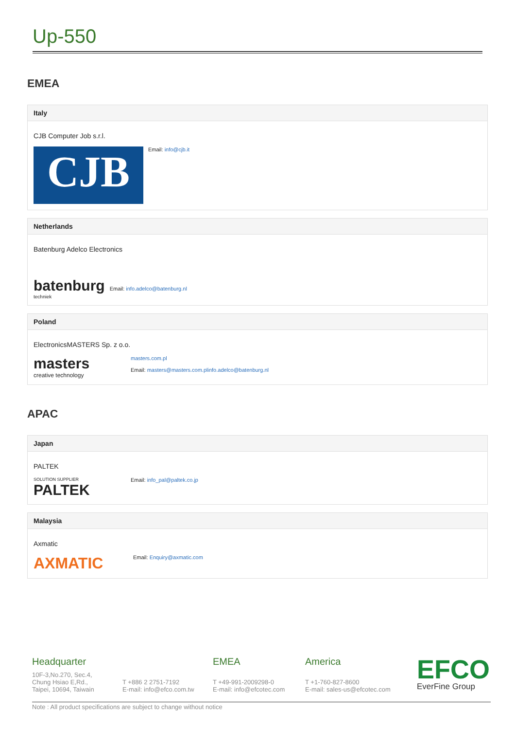Up-550
EMEA
Italy
CJB Computer Job s.r.l.
CJB
Email: info@cjb.it
Netherlands
Batenburg Adelco Electronics
batenburg
techniek
Email: info.adelco@batenburg.nl
Poland
ElectronicsMASTERS Sp. z o.o.
masters
creative technology
masters.com.pl
Email: masters@masters.com.plinfo.adelco@batenburg.nl
APAC
Japan
PALTEK
SOLUTION SUPPLIER
PALTEK
Email: info_pal@paltek.co.jp
Malaysia
Axmatic
AXMATIC
Email: Enquiry@axmatic.com
Headquarter
10F-3,No.270, Sec.4,
Chung Hsiao E,Rd.,
Taipei, 10694, Taiwain
T +886 2 2751-7192
E-mail: info@efco.com.tw
EMEA
T +49-991-2009298-0
E-mail: info@efcotec.com
America
T +1-760-827-8600
E-mail: sales-us@efcotec.com
EFCO
EverFine Group
Note : All product specifications are subject to change without notice